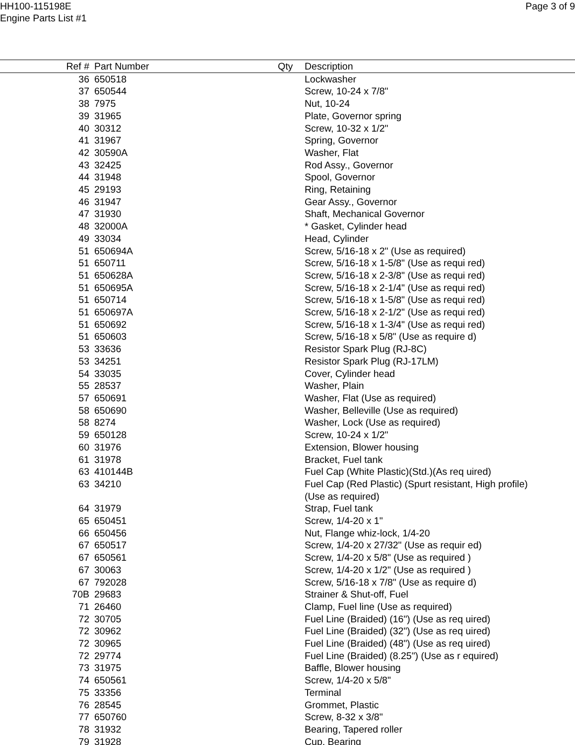HH100-115198E
Engine Parts List #1
Page 3 of 9
| Ref # | Part Number | Qty | Description |
| --- | --- | --- | --- |
| 36 | 650518 | | Lockwasher |
| 37 | 650544 | | Screw, 10-24 x 7/8" |
| 38 | 7975 | | Nut, 10-24 |
| 39 | 31965 | | Plate, Governor spring |
| 40 | 30312 | | Screw, 10-32 x 1/2" |
| 41 | 31967 | | Spring, Governor |
| 42 | 30590A | | Washer, Flat |
| 43 | 32425 | | Rod Assy., Governor |
| 44 | 31948 | | Spool, Governor |
| 45 | 29193 | | Ring, Retaining |
| 46 | 31947 | | Gear Assy., Governor |
| 47 | 31930 | | Shaft, Mechanical Governor |
| 48 | 32000A | | * Gasket, Cylinder head |
| 49 | 33034 | | Head, Cylinder |
| 51 | 650694A | | Screw, 5/16-18 x 2" (Use as required) |
| 51 | 650711 | | Screw, 5/16-18 x 1-5/8" (Use as requi red) |
| 51 | 650628A | | Screw, 5/16-18 x 2-3/8" (Use as requi red) |
| 51 | 650695A | | Screw, 5/16-18 x 2-1/4" (Use as requi red) |
| 51 | 650714 | | Screw, 5/16-18 x 1-5/8" (Use as requi red) |
| 51 | 650697A | | Screw, 5/16-18 x 2-1/2" (Use as requi red) |
| 51 | 650692 | | Screw, 5/16-18 x 1-3/4" (Use as requi red) |
| 51 | 650603 | | Screw, 5/16-18 x 5/8" (Use as require d) |
| 53 | 33636 | | Resistor Spark Plug (RJ-8C) |
| 53 | 34251 | | Resistor Spark Plug (RJ-17LM) |
| 54 | 33035 | | Cover, Cylinder head |
| 55 | 28537 | | Washer, Plain |
| 57 | 650691 | | Washer, Flat (Use as required) |
| 58 | 650690 | | Washer, Belleville (Use as required) |
| 58 | 8274 | | Washer, Lock (Use as required) |
| 59 | 650128 | | Screw, 10-24 x 1/2" |
| 60 | 31976 | | Extension, Blower housing |
| 61 | 31978 | | Bracket, Fuel tank |
| 63 | 410144B | | Fuel Cap (White Plastic)(Std.)(As req uired) |
| 63 | 34210 | | Fuel Cap (Red Plastic) (Spurt resistant, High profile) (Use as required) |
| 64 | 31979 | | Strap, Fuel tank |
| 65 | 650451 | | Screw, 1/4-20 x 1" |
| 66 | 650456 | | Nut, Flange whiz-lock, 1/4-20 |
| 67 | 650517 | | Screw, 1/4-20 x 27/32" (Use as requir ed) |
| 67 | 650561 | | Screw, 1/4-20 x 5/8" (Use as required ) |
| 67 | 30063 | | Screw, 1/4-20 x 1/2" (Use as required ) |
| 67 | 792028 | | Screw, 5/16-18 x 7/8" (Use as require d) |
| 70B | 29683 | | Strainer & Shut-off, Fuel |
| 71 | 26460 | | Clamp, Fuel line (Use as required) |
| 72 | 30705 | | Fuel Line (Braided) (16") (Use as req uired) |
| 72 | 30962 | | Fuel Line (Braided) (32") (Use as req uired) |
| 72 | 30965 | | Fuel Line (Braided) (48") (Use as req uired) |
| 72 | 29774 | | Fuel Line (Braided) (8.25") (Use as r equired) |
| 73 | 31975 | | Baffle, Blower housing |
| 74 | 650561 | | Screw, 1/4-20 x 5/8" |
| 75 | 33356 | | Terminal |
| 76 | 28545 | | Grommet, Plastic |
| 77 | 650760 | | Screw, 8-32 x 3/8" |
| 78 | 31932 | | Bearing, Tapered roller |
| 79 | 31928 | | Cup, Bearing |